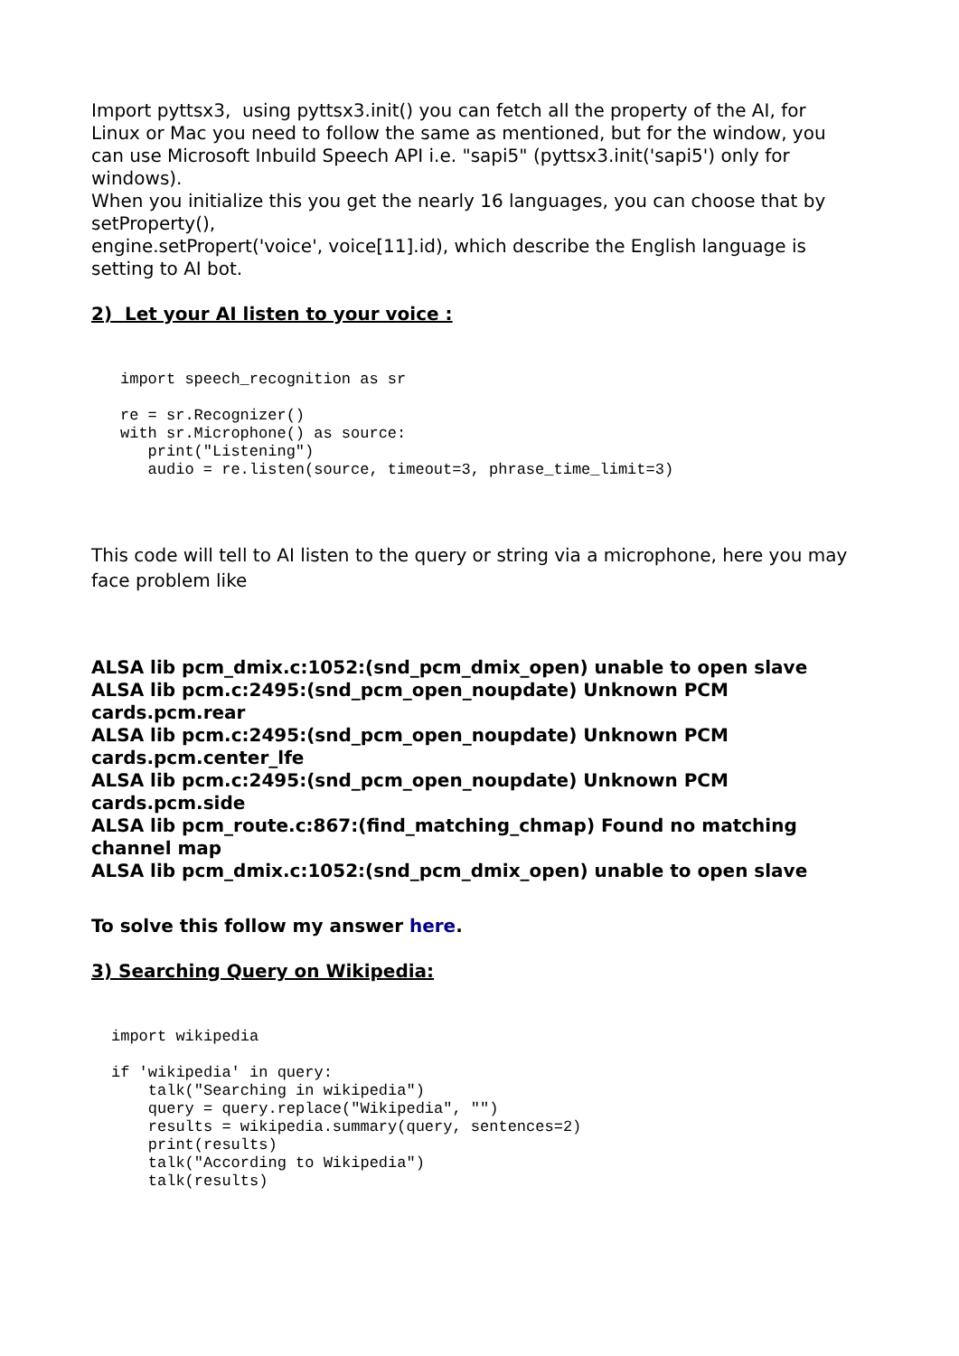Import pyttsx3, using pyttsx3.init() you can fetch all the property of the AI, for Linux or Mac you need to follow the same as mentioned, but for the window, you can use Microsoft Inbuild Speech API i.e. "sapi5" (pyttsx3.init('sapi5') only for windows).
When you initialize this you get the nearly 16 languages, you can choose that by setProperty(),
engine.setPropert('voice', voice[11].id), which describe the English language is setting to AI bot.
2) Let your AI listen to your voice :
import speech_recognition as sr

re = sr.Recognizer()
with sr.Microphone() as source:
   print("Listening")
   audio = re.listen(source, timeout=3, phrase_time_limit=3)
This code will tell to AI listen to the query or string via a microphone, here you may face problem like
ALSA lib pcm_dmix.c:1052:(snd_pcm_dmix_open) unable to open slave
ALSA lib pcm.c:2495:(snd_pcm_open_noupdate) Unknown PCM cards.pcm.rear
ALSA lib pcm.c:2495:(snd_pcm_open_noupdate) Unknown PCM cards.pcm.center_lfe
ALSA lib pcm.c:2495:(snd_pcm_open_noupdate) Unknown PCM cards.pcm.side
ALSA lib pcm_route.c:867:(find_matching_chmap) Found no matching channel map
ALSA lib pcm_dmix.c:1052:(snd_pcm_dmix_open) unable to open slave
To solve this follow my answer here.
3) Searching Query on Wikipedia:
import wikipedia

if 'wikipedia' in query:
    talk("Searching in wikipedia")
    query = query.replace("Wikipedia", "")
    results = wikipedia.summary(query, sentences=2)
    print(results)
    talk("According to Wikipedia")
    talk(results)